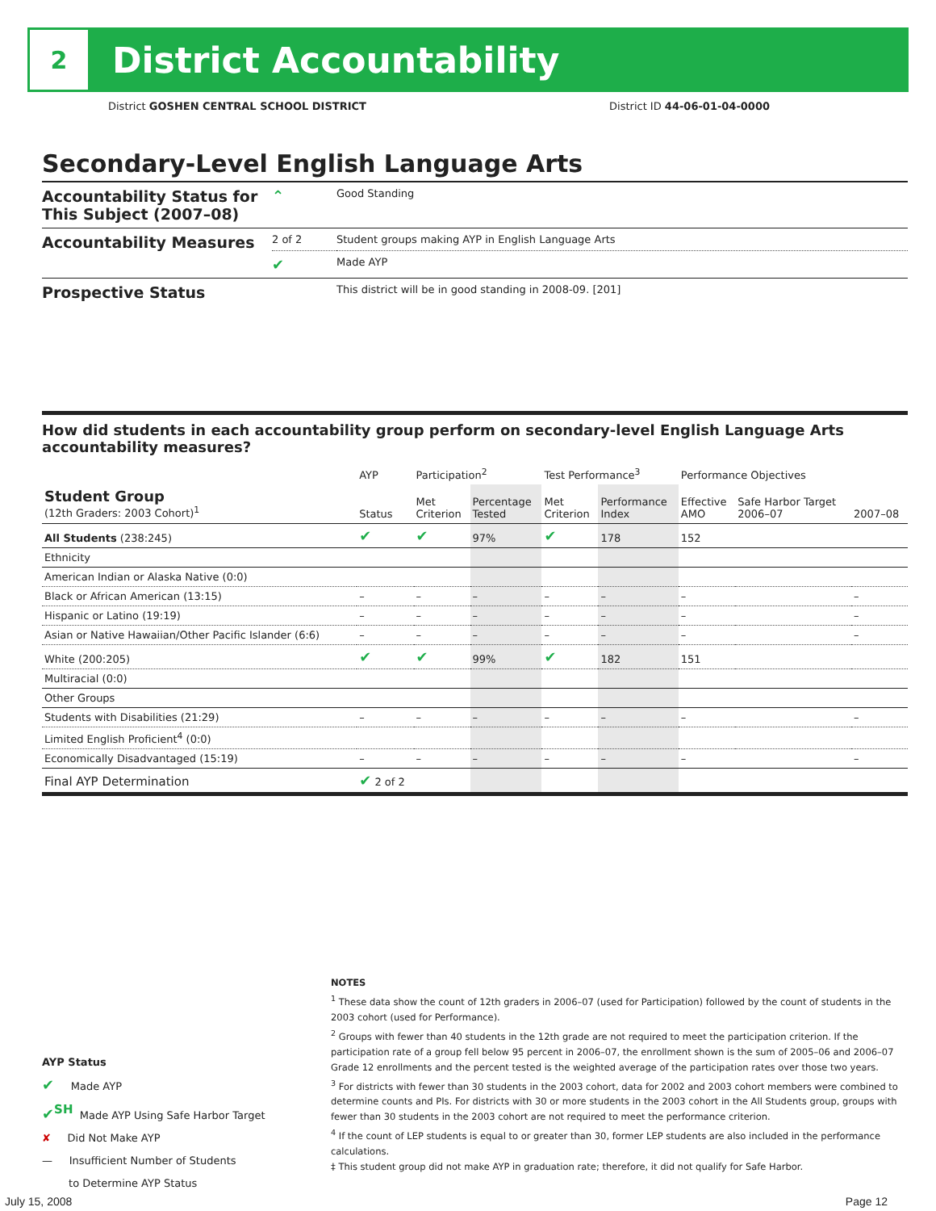2
District Accountability
District GOSHEN CENTRAL SCHOOL DISTRICT District ID 44-06-01-04-0000
Secondary-Level English Language Arts
| Accountability Status for This Subject (2007–08) | ⌃ | Good Standing |
| Accountability Measures | 2 of 2 | Student groups making AYP in English Language Arts |
| | ✔ | Made AYP |
| Prospective Status | | This district will be in good standing in 2008-09. [201] |
How did students in each accountability group perform on secondary-level English Language Arts accountability measures?
| | AYP | Participation<sup>2</sup> | | Test Performance<sup>3</sup> | | Performance Objectives | | |
| --- | --- | --- | --- | --- | --- | --- | --- | --- |
| Student Group (12th Graders: 2003 Cohort)<sup>1</sup> | Status | Met Criterion | Percentage Tested | Met Criterion | Performance Index | Effective AMO | Safe Harbor Target 2006–07 | 2007–08 |
| All Students (238:245) | ✔ | ✔ | 97% | ✔ | 178 | 152 | | |
| Ethnicity | | | | | | | | |
| American Indian or Alaska Native (0:0) | | | | | | | | |
| Black or African American (13:15) | – | – | – | – | – | – | | – |
| Hispanic or Latino (19:19) | – | – | – | – | – | – | | – |
| Asian or Native Hawaiian/Other Pacific Islander (6:6) | – | – | – | – | – | – | | – |
| White (200:205) | ✔ | ✔ | 99% | ✔ | 182 | 151 | | |
| Multiracial (0:0) | | | | | | | | |
| Other Groups | | | | | | | | |
| Students with Disabilities (21:29) | – | – | – | – | – | – | | – |
| Limited English Proficient<sup>4</sup> (0:0) | | | | | | | | |
| Economically Disadvantaged (15:19) | – | – | – | – | – | – | | – |
| Final AYP Determination | ✔ 2 of 2 | | | | | | | |
AYP Status
✔ Made AYP
✔<sup>SH</sup> Made AYP Using Safe Harbor Target
✘ Did Not Make AYP
— Insufficient Number of Students
to Determine AYP Status
NOTES
<sup>1</sup> These data show the count of 12th graders in 2006–07 (used for Participation) followed by the count of students in the 2003 cohort (used for Performance).
<sup>2</sup> Groups with fewer than 40 students in the 12th grade are not required to meet the participation criterion. If the participation rate of a group fell below 95 percent in 2006–07, the enrollment shown is the sum of 2005–06 and 2006–07 Grade 12 enrollments and the percent tested is the weighted average of the participation rates over those two years.
<sup>3</sup> For districts with fewer than 30 students in the 2003 cohort, data for 2002 and 2003 cohort members were combined to determine counts and PIs. For districts with 30 or more students in the 2003 cohort in the All Students group, groups with fewer than 30 students in the 2003 cohort are not required to meet the performance criterion.
<sup>4</sup> If the count of LEP students is equal to or greater than 30, former LEP students are also included in the performance calculations.
‡ This student group did not make AYP in graduation rate; therefore, it did not qualify for Safe Harbor.
July 15, 2008 Page 12